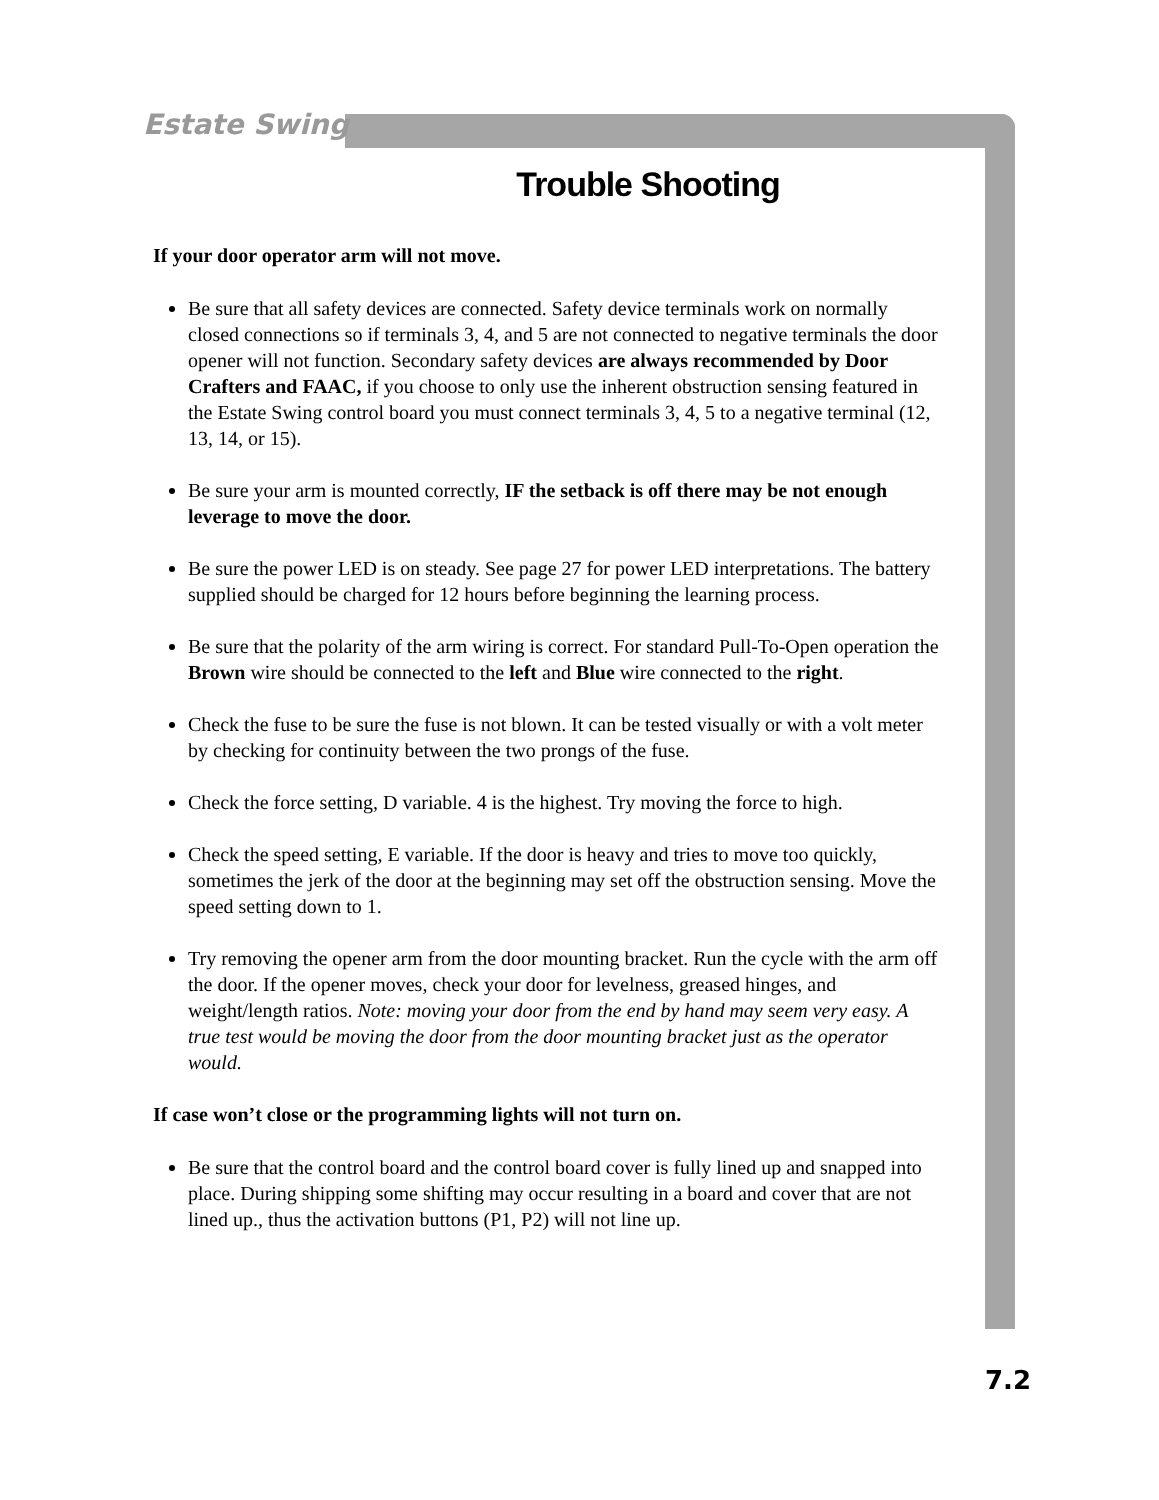Estate Swing
Trouble Shooting
If your door operator arm will not move.
Be sure that all safety devices are connected. Safety device terminals work on normally closed connections so if terminals 3, 4, and 5 are not connected to negative terminals the door opener will not function. Secondary safety devices are always recommended by Door Crafters and FAAC, if you choose to only use the inherent obstruction sensing featured in the Estate Swing control board you must connect terminals 3, 4, 5 to a negative terminal (12, 13, 14, or 15).
Be sure your arm is mounted correctly, IF the setback is off there may be not enough leverage to move the door.
Be sure the power LED is on steady. See page 27 for power LED interpretations. The battery supplied should be charged for 12 hours before beginning the learning process.
Be sure that the polarity of the arm wiring is correct. For standard Pull-To-Open operation the Brown wire should be connected to the left and Blue wire connected to the right.
Check the fuse to be sure the fuse is not blown. It can be tested visually or with a volt meter by checking for continuity between the two prongs of the fuse.
Check the force setting, D variable. 4 is the highest. Try moving the force to high.
Check the speed setting, E variable. If the door is heavy and tries to move too quickly, sometimes the jerk of the door at the beginning may set off the obstruction sensing. Move the speed setting down to 1.
Try removing the opener arm from the door mounting bracket. Run the cycle with the arm off the door. If the opener moves, check your door for levelness, greased hinges, and weight/length ratios. Note: moving your door from the end by hand may seem very easy. A true test would be moving the door from the door mounting bracket just as the operator would.
If case won’t close or the programming lights will not turn on.
Be sure that the control board and the control board cover is fully lined up and snapped into place. During shipping some shifting may occur resulting in a board and cover that are not lined up., thus the activation buttons (P1, P2) will not line up.
7.2